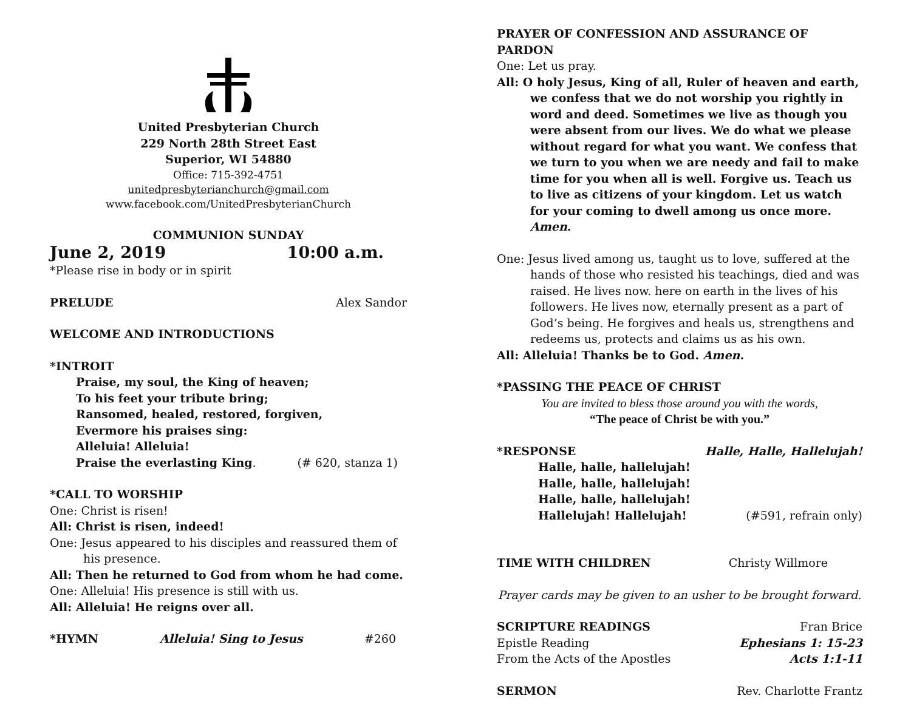United Presbyterian Church
229 North 28th Street East
Superior, WI 54880
Office: 715-392-4751
unitedpresbyterianchurch@gmail.com
www.facebook.com/UnitedPresbyterianChurch
COMMUNION SUNDAY
June 2, 2019 10:00 a.m.
*Please rise in body or in spirit
PRELUDE Alex Sandor
WELCOME AND INTRODUCTIONS
*INTROIT
Praise, my soul, the King of heaven;
To his feet your tribute bring;
Ransomed, healed, restored, forgiven,
Evermore his praises sing:
Alleluia! Alleluia!
Praise the everlasting King. (# 620, stanza 1)
*CALL TO WORSHIP
One: Christ is risen!
All: Christ is risen, indeed!
One: Jesus appeared to his disciples and reassured them of his presence.
All: Then he returned to God from whom he had come.
One: Alleluia! His presence is still with us.
All: Alleluia! He reigns over all.
*HYMN Alleluia! Sing to Jesus #260
PRAYER OF CONFESSION AND ASSURANCE OF PARDON
One: Let us pray.
All: O holy Jesus, King of all, Ruler of heaven and earth, we confess that we do not worship you rightly in word and deed. Sometimes we live as though you were absent from our lives. We do what we please without regard for what you want. We confess that we turn to you when we are needy and fail to make time for you when all is well. Forgive us. Teach us to live as citizens of your kingdom. Let us watch for your coming to dwell among us once more. Amen.
One: Jesus lived among us, taught us to love, suffered at the hands of those who resisted his teachings, died and was raised. He lives now. here on earth in the lives of his followers. He lives now, eternally present as a part of God’s being. He forgives and heals us, strengthens and redeems us, protects and claims us as his own.
All: Alleluia! Thanks be to God. Amen.
*PASSING THE PEACE OF CHRIST
You are invited to bless those around you with the words,
“The peace of Christ be with you.”
*RESPONSE Halle, Halle, Hallelujah!
Halle, halle, hallelujah!
Halle, halle, hallelujah!
Halle, halle, hallelujah!
Hallelujah! Hallelujah! (#591, refrain only)
TIME WITH CHILDREN Christy Willmore
Prayer cards may be given to an usher to be brought forward.
SCRIPTURE READINGS Fran Brice
Epistle Reading Ephesians 1: 15-23
From the Acts of the Apostles Acts 1:1-11
SERMON Rev. Charlotte Frantz